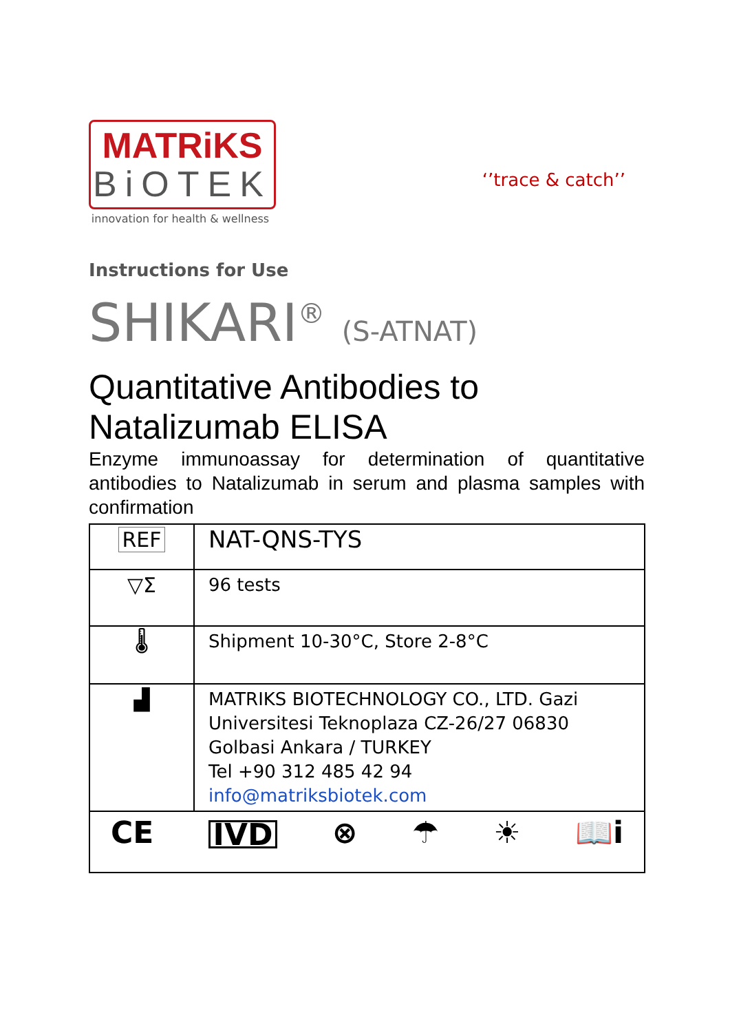MATRiKS
BiOTEK
innovation for health & wellness
‘’trace & catch’’
Instructions for Use
SHIKARI<sup>®</sup> (S-ATNAT)
Quantitative Antibodies to Natalizumab ELISA
Enzyme immunoassay for determination of quantitative antibodies to Natalizumab in serum and plasma samples with confirmation
| REF | NAT-QNS-TYS |
| ▽Σ | 96 tests |
| 🌡 | Shipment 10-30°C, Store 2-8°C |
| ▟ | MATRIKS BIOTECHNOLOGY CO., LTD. Gazi Universitesi Teknoplaza CZ-26/27 06830 Golbasi Ankara / TURKEY Tel +90 312 485 42 94 info@matriksbiotek.com |
| CE IVD ⊗ ☂ ☀ 📖i | |